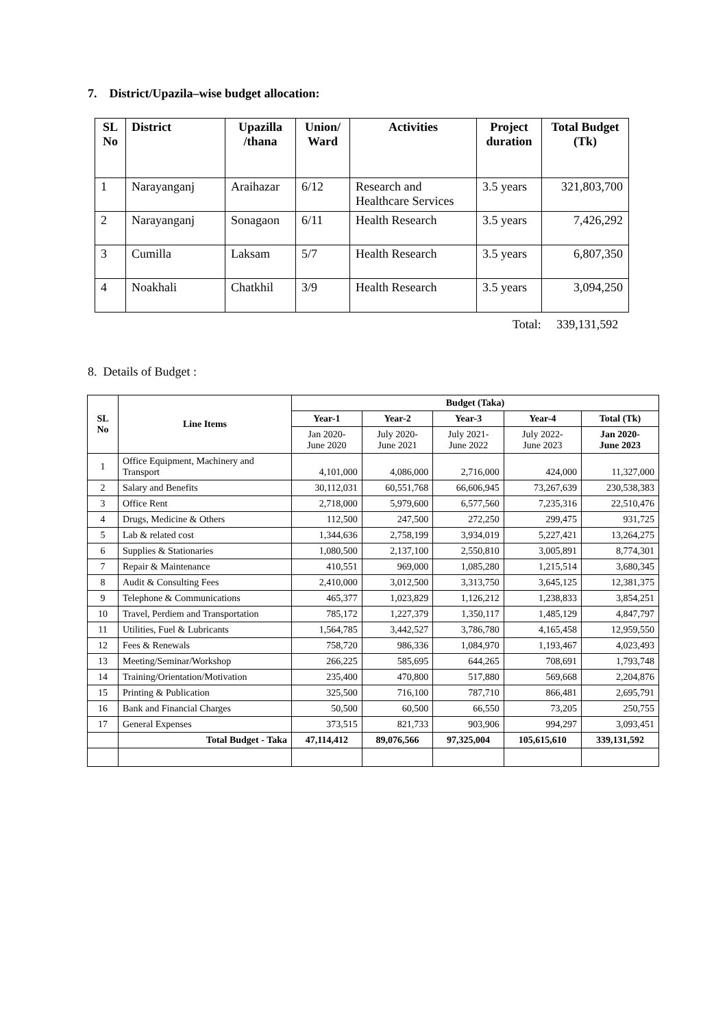7. District/Upazila–wise budget allocation:
| SL No | District | Upazilla /thana | Union/ Ward | Activities | Project duration | Total Budget (Tk) |
| --- | --- | --- | --- | --- | --- | --- |
| 1 | Narayanganj | Araihazar | 6/12 | Research and Healthcare Services | 3.5 years | 321,803,700 |
| 2 | Narayanganj | Sonagaon | 6/11 | Health Research | 3.5 years | 7,426,292 |
| 3 | Cumilla | Laksam | 5/7 | Health Research | 3.5 years | 6,807,350 |
| 4 | Noakhali | Chatkhil | 3/9 | Health Research | 3.5 years | 3,094,250 |
Total: 339,131,592
8. Details of Budget :
| SL No | Line Items | Budget (Taka) | | | | |
| --- | --- | --- | --- | --- | --- | --- |
| | | Year-1 | Year-2 | Year-3 | Year-4 | Total (Tk) |
| | | Jan 2020- June 2020 | July 2020- June 2021 | July 2021- June 2022 | July 2022- June 2023 | Jan 2020- June 2023 |
| 1 | Office Equipment, Machinery and Transport | 4,101,000 | 4,086,000 | 2,716,000 | 424,000 | 11,327,000 |
| 2 | Salary and Benefits | 30,112,031 | 60,551,768 | 66,606,945 | 73,267,639 | 230,538,383 |
| 3 | Office Rent | 2,718,000 | 5,979,600 | 6,577,560 | 7,235,316 | 22,510,476 |
| 4 | Drugs, Medicine & Others | 112,500 | 247,500 | 272,250 | 299,475 | 931,725 |
| 5 | Lab & related cost | 1,344,636 | 2,758,199 | 3,934,019 | 5,227,421 | 13,264,275 |
| 6 | Supplies & Stationaries | 1,080,500 | 2,137,100 | 2,550,810 | 3,005,891 | 8,774,301 |
| 7 | Repair & Maintenance | 410,551 | 969,000 | 1,085,280 | 1,215,514 | 3,680,345 |
| 8 | Audit & Consulting Fees | 2,410,000 | 3,012,500 | 3,313,750 | 3,645,125 | 12,381,375 |
| 9 | Telephone & Communications | 465,377 | 1,023,829 | 1,126,212 | 1,238,833 | 3,854,251 |
| 10 | Travel, Perdiem and Transportation | 785,172 | 1,227,379 | 1,350,117 | 1,485,129 | 4,847,797 |
| 11 | Utilities, Fuel & Lubricants | 1,564,785 | 3,442,527 | 3,786,780 | 4,165,458 | 12,959,550 |
| 12 | Fees & Renewals | 758,720 | 986,336 | 1,084,970 | 1,193,467 | 4,023,493 |
| 13 | Meeting/Seminar/Workshop | 266,225 | 585,695 | 644,265 | 708,691 | 1,793,748 |
| 14 | Training/Orientation/Motivation | 235,400 | 470,800 | 517,880 | 569,668 | 2,204,876 |
| 15 | Printing & Publication | 325,500 | 716,100 | 787,710 | 866,481 | 2,695,791 |
| 16 | Bank and Financial Charges | 50,500 | 60,500 | 66,550 | 73,205 | 250,755 |
| 17 | General Expenses | 373,515 | 821,733 | 903,906 | 994,297 | 3,093,451 |
| | Total Budget - Taka | 47,114,412 | 89,076,566 | 97,325,004 | 105,615,610 | 339,131,592 |